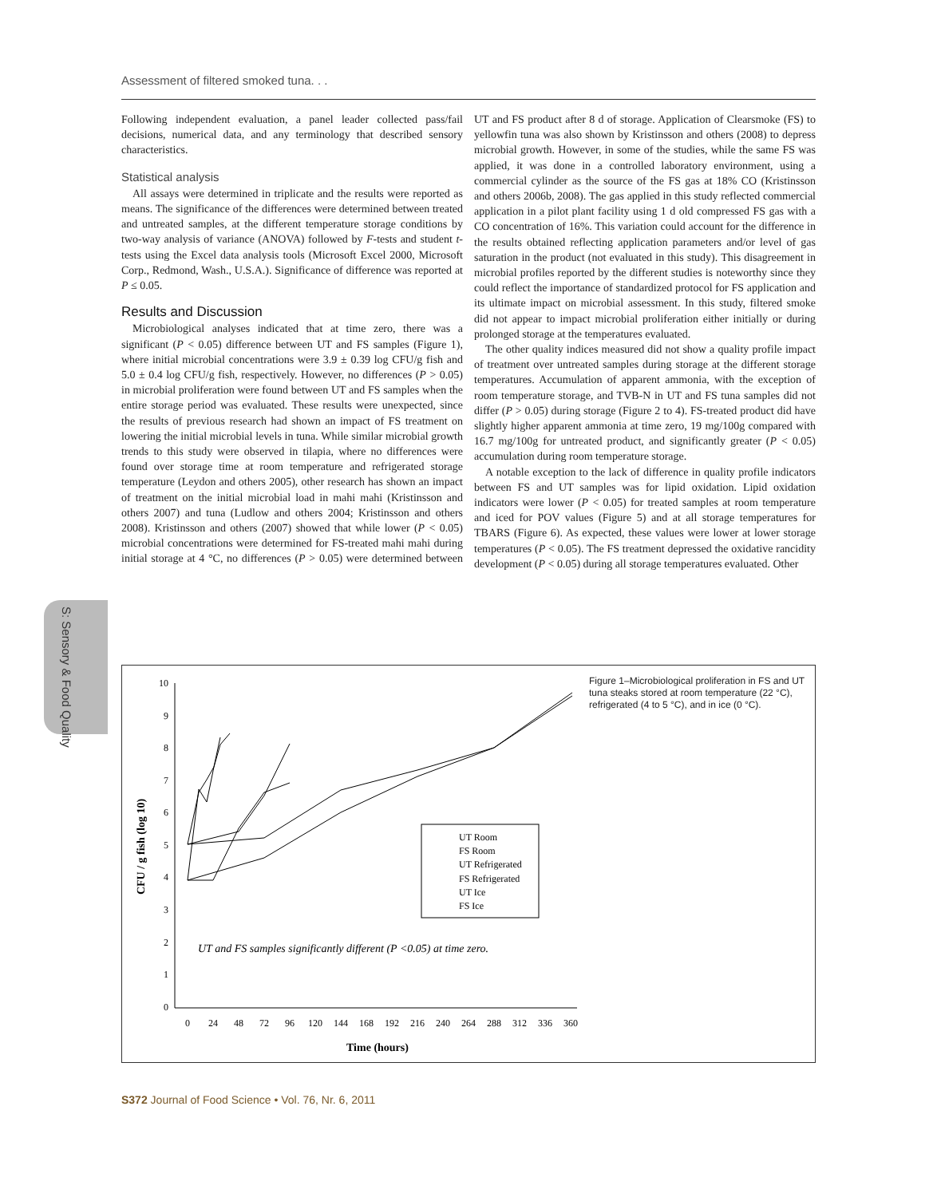Assessment of filtered smoked tuna. . .
Following independent evaluation, a panel leader collected pass/fail decisions, numerical data, and any terminology that described sensory characteristics.
Statistical analysis
All assays were determined in triplicate and the results were reported as means. The significance of the differences were determined between treated and untreated samples, at the different temperature storage conditions by two-way analysis of variance (ANOVA) followed by F-tests and student t-tests using the Excel data analysis tools (Microsoft Excel 2000, Microsoft Corp., Redmond, Wash., U.S.A.). Significance of difference was reported at P ≤ 0.05.
Results and Discussion
Microbiological analyses indicated that at time zero, there was a significant (P < 0.05) difference between UT and FS samples (Figure 1), where initial microbial concentrations were 3.9 ± 0.39 log CFU/g fish and 5.0 ± 0.4 log CFU/g fish, respectively. However, no differences (P > 0.05) in microbial proliferation were found between UT and FS samples when the entire storage period was evaluated. These results were unexpected, since the results of previous research had shown an impact of FS treatment on lowering the initial microbial levels in tuna. While similar microbial growth trends to this study were observed in tilapia, where no differences were found over storage time at room temperature and refrigerated storage temperature (Leydon and others 2005), other research has shown an impact of treatment on the initial microbial load in mahi mahi (Kristinsson and others 2007) and tuna (Ludlow and others 2004; Kristinsson and others 2008). Kristinsson and others (2007) showed that while lower (P < 0.05) microbial concentrations were determined for FS-treated mahi mahi during initial storage at 4 °C, no differences (P > 0.05) were determined between UT and FS product after 8 d of storage. Application of Clearsmoke (FS) to yellowfin tuna was also shown by Kristinsson and others (2008) to depress microbial growth. However, in some of the studies, while the same FS was applied, it was done in a controlled laboratory environment, using a commercial cylinder as the source of the FS gas at 18% CO (Kristinsson and others 2006b, 2008). The gas applied in this study reflected commercial application in a pilot plant facility using 1 d old compressed FS gas with a CO concentration of 16%. This variation could account for the difference in the results obtained reflecting application parameters and/or level of gas saturation in the product (not evaluated in this study). This disagreement in microbial profiles reported by the different studies is noteworthy since they could reflect the importance of standardized protocol for FS application and its ultimate impact on microbial assessment. In this study, filtered smoke did not appear to impact microbial proliferation either initially or during prolonged storage at the temperatures evaluated.
The other quality indices measured did not show a quality profile impact of treatment over untreated samples during storage at the different storage temperatures. Accumulation of apparent ammonia, with the exception of room temperature storage, and TVB-N in UT and FS tuna samples did not differ (P > 0.05) during storage (Figure 2 to 4). FS-treated product did have slightly higher apparent ammonia at time zero, 19 mg/100g compared with 16.7 mg/100g for untreated product, and significantly greater (P < 0.05) accumulation during room temperature storage.
A notable exception to the lack of difference in quality profile indicators between FS and UT samples was for lipid oxidation. Lipid oxidation indicators were lower (P < 0.05) for treated samples at room temperature and iced for POV values (Figure 5) and at all storage temperatures for TBARS (Figure 6). As expected, these values were lower at lower storage temperatures (P < 0.05). The FS treatment depressed the oxidative rancidity development (P < 0.05) during all storage temperatures evaluated. Other
S: Sensory & Food Quality
10
9
8
7
6
5
4
3
2
1
0
0
24
48
72
96
120
144
168
192
216
240
264
288
312
336
360
Time (hours)
CFU / g fish (log 10)
UT Room
FS Room
UT Refrigerated
FS Refrigerated
UT Ice
FS Ice
UT and FS samples significantly different (P <0.05) at time zero.
Figure 1–Microbiological proliferation in FS and UT tuna steaks stored at room temperature (22 °C), refrigerated (4 to 5 °C), and in ice (0 °C).
S372 Journal of Food Science • Vol. 76, Nr. 6, 2011